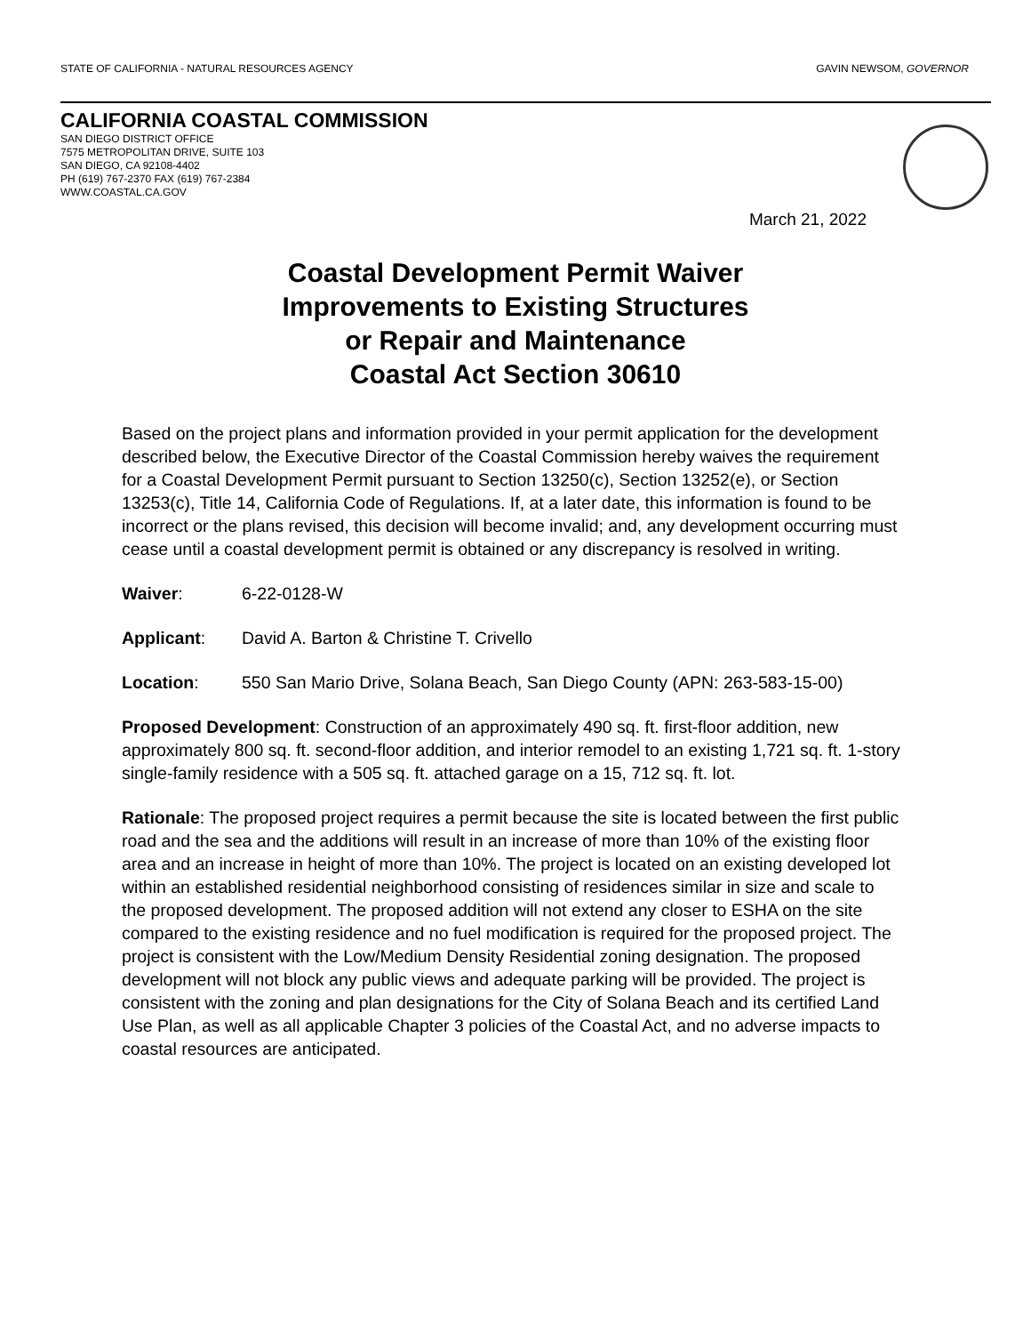STATE OF CALIFORNIA - NATURAL RESOURCES AGENCY GAVIN NEWSOM, GOVERNOR
CALIFORNIA COASTAL COMMISSION
SAN DIEGO DISTRICT OFFICE
7575 METROPOLITAN DRIVE, SUITE 103
SAN DIEGO, CA 92108-4402
PH (619) 767-2370 FAX (619) 767-2384
WWW.COASTAL.CA.GOV
March 21, 2022
Coastal Development Permit Waiver
Improvements to Existing Structures
or Repair and Maintenance
Coastal Act Section 30610
Based on the project plans and information provided in your permit application for the development described below, the Executive Director of the Coastal Commission hereby waives the requirement for a Coastal Development Permit pursuant to Section 13250(c), Section 13252(e), or Section 13253(c), Title 14, California Code of Regulations. If, at a later date, this information is found to be incorrect or the plans revised, this decision will become invalid; and, any development occurring must cease until a coastal development permit is obtained or any discrepancy is resolved in writing.
Waiver: 6-22-0128-W
Applicant: David A. Barton & Christine T. Crivello
Location: 550 San Mario Drive, Solana Beach, San Diego County (APN: 263-583-15-00)
Proposed Development: Construction of an approximately 490 sq. ft. first-floor addition, new approximately 800 sq. ft. second-floor addition, and interior remodel to an existing 1,721 sq. ft. 1-story single-family residence with a 505 sq. ft. attached garage on a 15, 712 sq. ft. lot.
Rationale: The proposed project requires a permit because the site is located between the first public road and the sea and the additions will result in an increase of more than 10% of the existing floor area and an increase in height of more than 10%. The project is located on an existing developed lot within an established residential neighborhood consisting of residences similar in size and scale to the proposed development. The proposed addition will not extend any closer to ESHA on the site compared to the existing residence and no fuel modification is required for the proposed project. The project is consistent with the Low/Medium Density Residential zoning designation. The proposed development will not block any public views and adequate parking will be provided. The project is consistent with the zoning and plan designations for the City of Solana Beach and its certified Land Use Plan, as well as all applicable Chapter 3 policies of the Coastal Act, and no adverse impacts to coastal resources are anticipated.